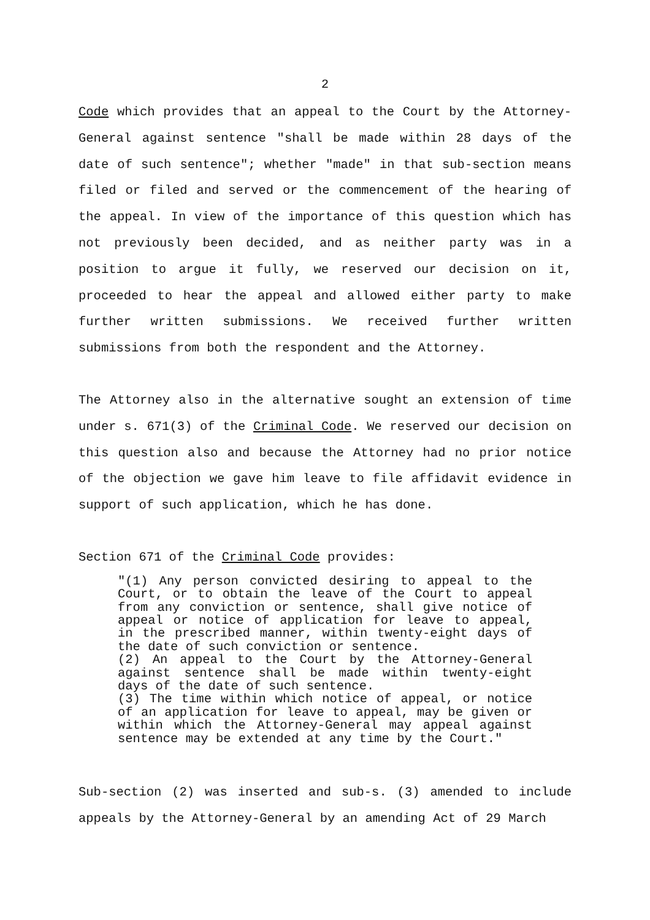2
Code which provides that an appeal to the Court by the Attorney-General against sentence "shall be made within 28 days of the date of such sentence"; whether "made" in that sub-section means filed or filed and served or the commencement of the hearing of the appeal. In view of the importance of this question which has not previously been decided, and as neither party was in a position to argue it fully, we reserved our decision on it, proceeded to hear the appeal and allowed either party to make further written submissions. We received further written submissions from both the respondent and the Attorney.
The Attorney also in the alternative sought an extension of time under s. 671(3) of the Criminal Code. We reserved our decision on this question also and because the Attorney had no prior notice of the objection we gave him leave to file affidavit evidence in support of such application, which he has done.
Section 671 of the Criminal Code provides:
"(1) Any person convicted desiring to appeal to the Court, or to obtain the leave of the Court to appeal from any conviction or sentence, shall give notice of appeal or notice of application for leave to appeal, in the prescribed manner, within twenty-eight days of the date of such conviction or sentence.
(2) An appeal to the Court by the Attorney-General against sentence shall be made within twenty-eight days of the date of such sentence.
(3) The time within which notice of appeal, or notice of an application for leave to appeal, may be given or within which the Attorney-General may appeal against sentence may be extended at any time by the Court."
Sub-section (2) was inserted and sub-s. (3) amended to include appeals by the Attorney-General by an amending Act of 29 March